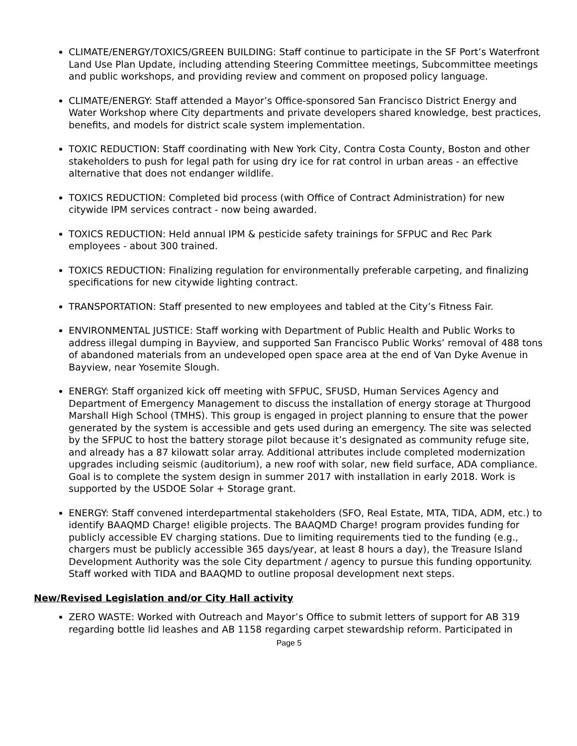CLIMATE/ENERGY/TOXICS/GREEN BUILDING: Staff continue to participate in the SF Port’s Waterfront Land Use Plan Update, including attending Steering Committee meetings, Subcommittee meetings and public workshops, and providing review and comment on proposed policy language.
CLIMATE/ENERGY: Staff attended a Mayor’s Office-sponsored San Francisco District Energy and Water Workshop where City departments and private developers shared knowledge, best practices, benefits, and models for district scale system implementation.
TOXIC REDUCTION: Staff coordinating with New York City, Contra Costa County, Boston and other stakeholders to push for legal path for using dry ice for rat control in urban areas - an effective alternative that does not endanger wildlife.
TOXICS REDUCTION: Completed bid process (with Office of Contract Administration) for new citywide IPM services contract - now being awarded.
TOXICS REDUCTION: Held annual IPM & pesticide safety trainings for SFPUC and Rec Park employees - about 300 trained.
TOXICS REDUCTION: Finalizing regulation for environmentally preferable carpeting, and finalizing specifications for new citywide lighting contract.
TRANSPORTATION: Staff presented to new employees and tabled at the City’s Fitness Fair.
ENVIRONMENTAL JUSTICE: Staff working with Department of Public Health and Public Works to address illegal dumping in Bayview, and supported San Francisco Public Works’ removal of 488 tons of abandoned materials from an undeveloped open space area at the end of Van Dyke Avenue in Bayview, near Yosemite Slough.
ENERGY: Staff organized kick off meeting with SFPUC, SFUSD, Human Services Agency and Department of Emergency Management to discuss the installation of energy storage at Thurgood Marshall High School (TMHS). This group is engaged in project planning to ensure that the power generated by the system is accessible and gets used during an emergency. The site was selected by the SFPUC to host the battery storage pilot because it’s designated as community refuge site, and already has a 87 kilowatt solar array. Additional attributes include completed modernization upgrades including seismic (auditorium), a new roof with solar, new field surface, ADA compliance. Goal is to complete the system design in summer 2017 with installation in early 2018. Work is supported by the USDOE Solar + Storage grant.
ENERGY: Staff convened interdepartmental stakeholders (SFO, Real Estate, MTA, TIDA, ADM, etc.) to identify BAAQMD Charge! eligible projects. The BAAQMD Charge! program provides funding for publicly accessible EV charging stations. Due to limiting requirements tied to the funding (e.g., chargers must be publicly accessible 365 days/year, at least 8 hours a day), the Treasure Island Development Authority was the sole City department / agency to pursue this funding opportunity. Staff worked with TIDA and BAAQMD to outline proposal development next steps.
New/Revised Legislation and/or City Hall activity
ZERO WASTE: Worked with Outreach and Mayor’s Office to submit letters of support for AB 319 regarding bottle lid leashes and AB 1158 regarding carpet stewardship reform. Participated in
Page 5